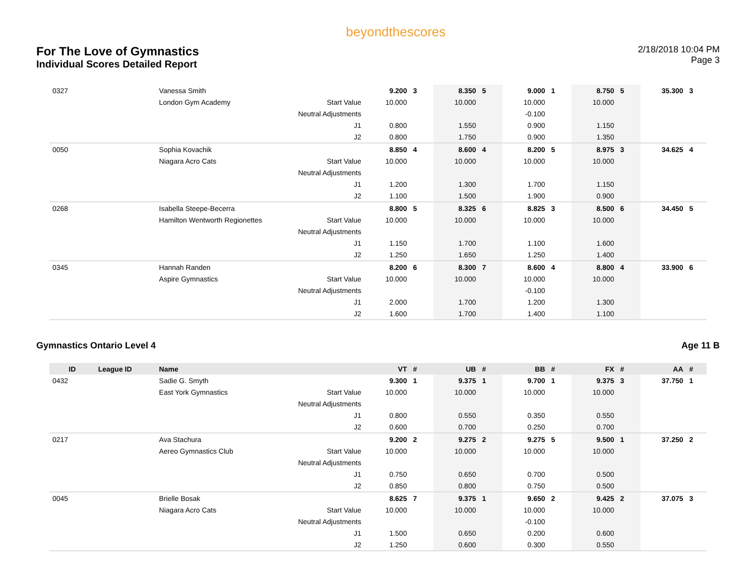For The Love of Gymnastics
Individual Scores Detailed Report
beyondthescores
2/18/2018 10:04 PM
Page 3
| 0327 | | Vanessa Smith | | 9.200 | 3 | 8.350 | 5 | 9.000 | 1 | 8.750 | 5 | 35.300 | 3 |
| | | London Gym Academy | Start Value | 10.000 | | 10.000 | | 10.000 | | 10.000 | | | |
| | | | Neutral Adjustments | | | | | -0.100 | | | | | |
| | | | J1 | 0.800 | | 1.550 | | 0.900 | | 1.150 | | | |
| | | | J2 | 0.800 | | 1.750 | | 0.900 | | 1.350 | | | |
| 0050 | | Sophia Kovachik | | 8.850 | 4 | 8.600 | 4 | 8.200 | 5 | 8.975 | 3 | 34.625 | 4 |
| | | Niagara Acro Cats | Start Value | 10.000 | | 10.000 | | 10.000 | | 10.000 | | | |
| | | | Neutral Adjustments | | | | | | | | | | |
| | | | J1 | 1.200 | | 1.300 | | 1.700 | | 1.150 | | | |
| | | | J2 | 1.100 | | 1.500 | | 1.900 | | 0.900 | | | |
| 0268 | | Isabella Steepe-Becerra | | 8.800 | 5 | 8.325 | 6 | 8.825 | 3 | 8.500 | 6 | 34.450 | 5 |
| | | Hamilton Wentworth Regionettes | Start Value | 10.000 | | 10.000 | | 10.000 | | 10.000 | | | |
| | | | Neutral Adjustments | | | | | | | | | | |
| | | | J1 | 1.150 | | 1.700 | | 1.100 | | 1.600 | | | |
| | | | J2 | 1.250 | | 1.650 | | 1.250 | | 1.400 | | | |
| 0345 | | Hannah Randen | | 8.200 | 6 | 8.300 | 7 | 8.600 | 4 | 8.800 | 4 | 33.900 | 6 |
| | | Aspire Gymnastics | Start Value | 10.000 | | 10.000 | | 10.000 | | 10.000 | | | |
| | | | Neutral Adjustments | | | | | -0.100 | | | | | |
| | | | J1 | 2.000 | | 1.700 | | 1.200 | | 1.300 | | | |
| | | | J2 | 1.600 | | 1.700 | | 1.400 | | 1.100 | | | |
Gymnastics Ontario Level 4 Age 11 B
| ID | League ID | Name | | VT | # | UB | # | BB | # | FX | # | AA | # |
| --- | --- | --- | --- | --- | --- | --- | --- | --- | --- | --- | --- | --- | --- |
| 0432 | | Sadie G. Smyth | | 9.300 | 1 | 9.375 | 1 | 9.700 | 1 | 9.375 | 3 | 37.750 | 1 |
| | | East York Gymnastics | Start Value | 10.000 | | 10.000 | | 10.000 | | 10.000 | | | |
| | | | Neutral Adjustments | | | | | | | | | | |
| | | | J1 | 0.800 | | 0.550 | | 0.350 | | 0.550 | | | |
| | | | J2 | 0.600 | | 0.700 | | 0.250 | | 0.700 | | | |
| 0217 | | Ava Stachura | | 9.200 | 2 | 9.275 | 2 | 9.275 | 5 | 9.500 | 1 | 37.250 | 2 |
| | | Aereo Gymnastics Club | Start Value | 10.000 | | 10.000 | | 10.000 | | 10.000 | | | |
| | | | Neutral Adjustments | | | | | | | | | | |
| | | | J1 | 0.750 | | 0.650 | | 0.700 | | 0.500 | | | |
| | | | J2 | 0.850 | | 0.800 | | 0.750 | | 0.500 | | | |
| 0045 | | Brielle Bosak | | 8.625 | 7 | 9.375 | 1 | 9.650 | 2 | 9.425 | 2 | 37.075 | 3 |
| | | Niagara Acro Cats | Start Value | 10.000 | | 10.000 | | 10.000 | | 10.000 | | | |
| | | | Neutral Adjustments | | | | | -0.100 | | | | | |
| | | | J1 | 1.500 | | 0.650 | | 0.200 | | 0.600 | | | |
| | | | J2 | 1.250 | | 0.600 | | 0.300 | | 0.550 | | | |